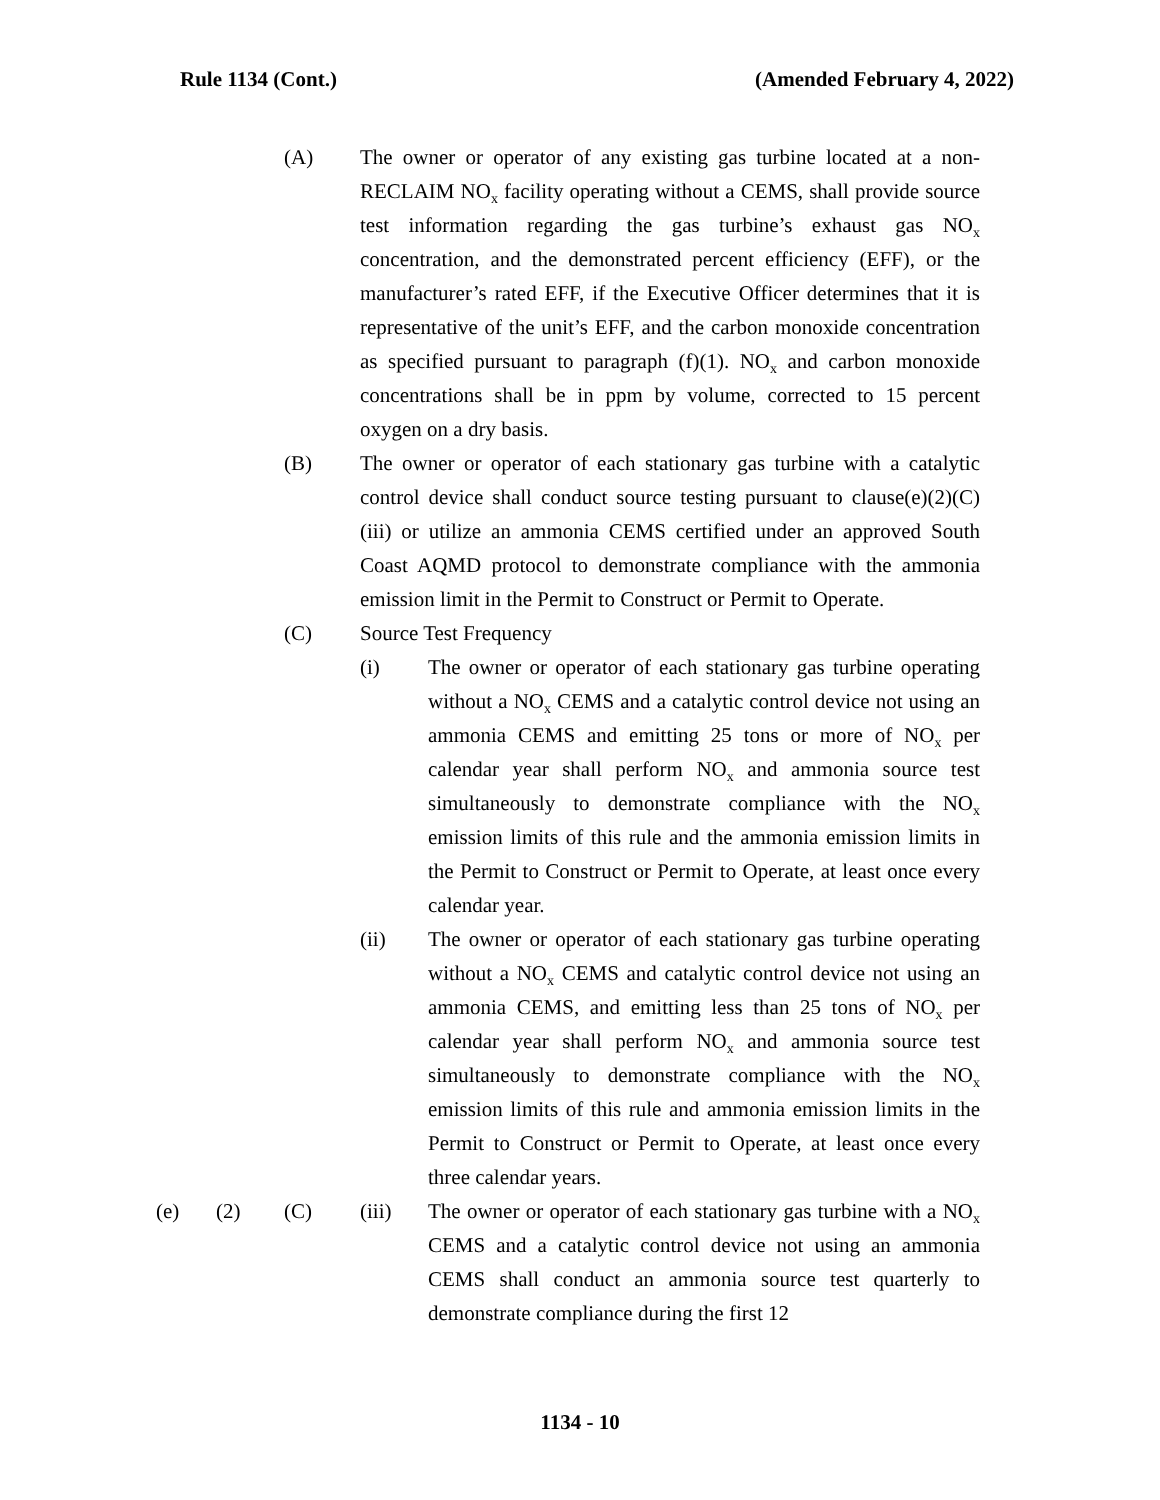Rule 1134 (Cont.) (Amended February 4, 2022)
(A) The owner or operator of any existing gas turbine located at a non-RECLAIM NO<sub>x</sub> facility operating without a CEMS, shall provide source test information regarding the gas turbine’s exhaust gas NO<sub>x</sub> concentration, and the demonstrated percent efficiency (EFF), or the manufacturer’s rated EFF, if the Executive Officer determines that it is representative of the unit’s EFF, and the carbon monoxide concentration as specified pursuant to paragraph (f)(1). NO<sub>x</sub> and carbon monoxide concentrations shall be in ppm by volume, corrected to 15 percent oxygen on a dry basis.
(B) The owner or operator of each stationary gas turbine with a catalytic control device shall conduct source testing pursuant to clause(e)(2)(C)(iii) or utilize an ammonia CEMS certified under an approved South Coast AQMD protocol to demonstrate compliance with the ammonia emission limit in the Permit to Construct or Permit to Operate.
(C) Source Test Frequency
(i) The owner or operator of each stationary gas turbine operating without a NO<sub>x</sub> CEMS and a catalytic control device not using an ammonia CEMS and emitting 25 tons or more of NO<sub>x</sub> per calendar year shall perform NO<sub>x</sub> and ammonia source test simultaneously to demonstrate compliance with the NO<sub>x</sub> emission limits of this rule and the ammonia emission limits in the Permit to Construct or Permit to Operate, at least once every calendar year.
(ii) The owner or operator of each stationary gas turbine operating without a NO<sub>x</sub> CEMS and catalytic control device not using an ammonia CEMS, and emitting less than 25 tons of NO<sub>x</sub> per calendar year shall perform NO<sub>x</sub> and ammonia source test simultaneously to demonstrate compliance with the NO<sub>x</sub> emission limits of this rule and ammonia emission limits in the Permit to Construct or Permit to Operate, at least once every three calendar years.
(e) (2) (C) (iii) The owner or operator of each stationary gas turbine with a NO<sub>x</sub> CEMS and a catalytic control device not using an ammonia CEMS shall conduct an ammonia source test quarterly to demonstrate compliance during the first 12
1134 - 10